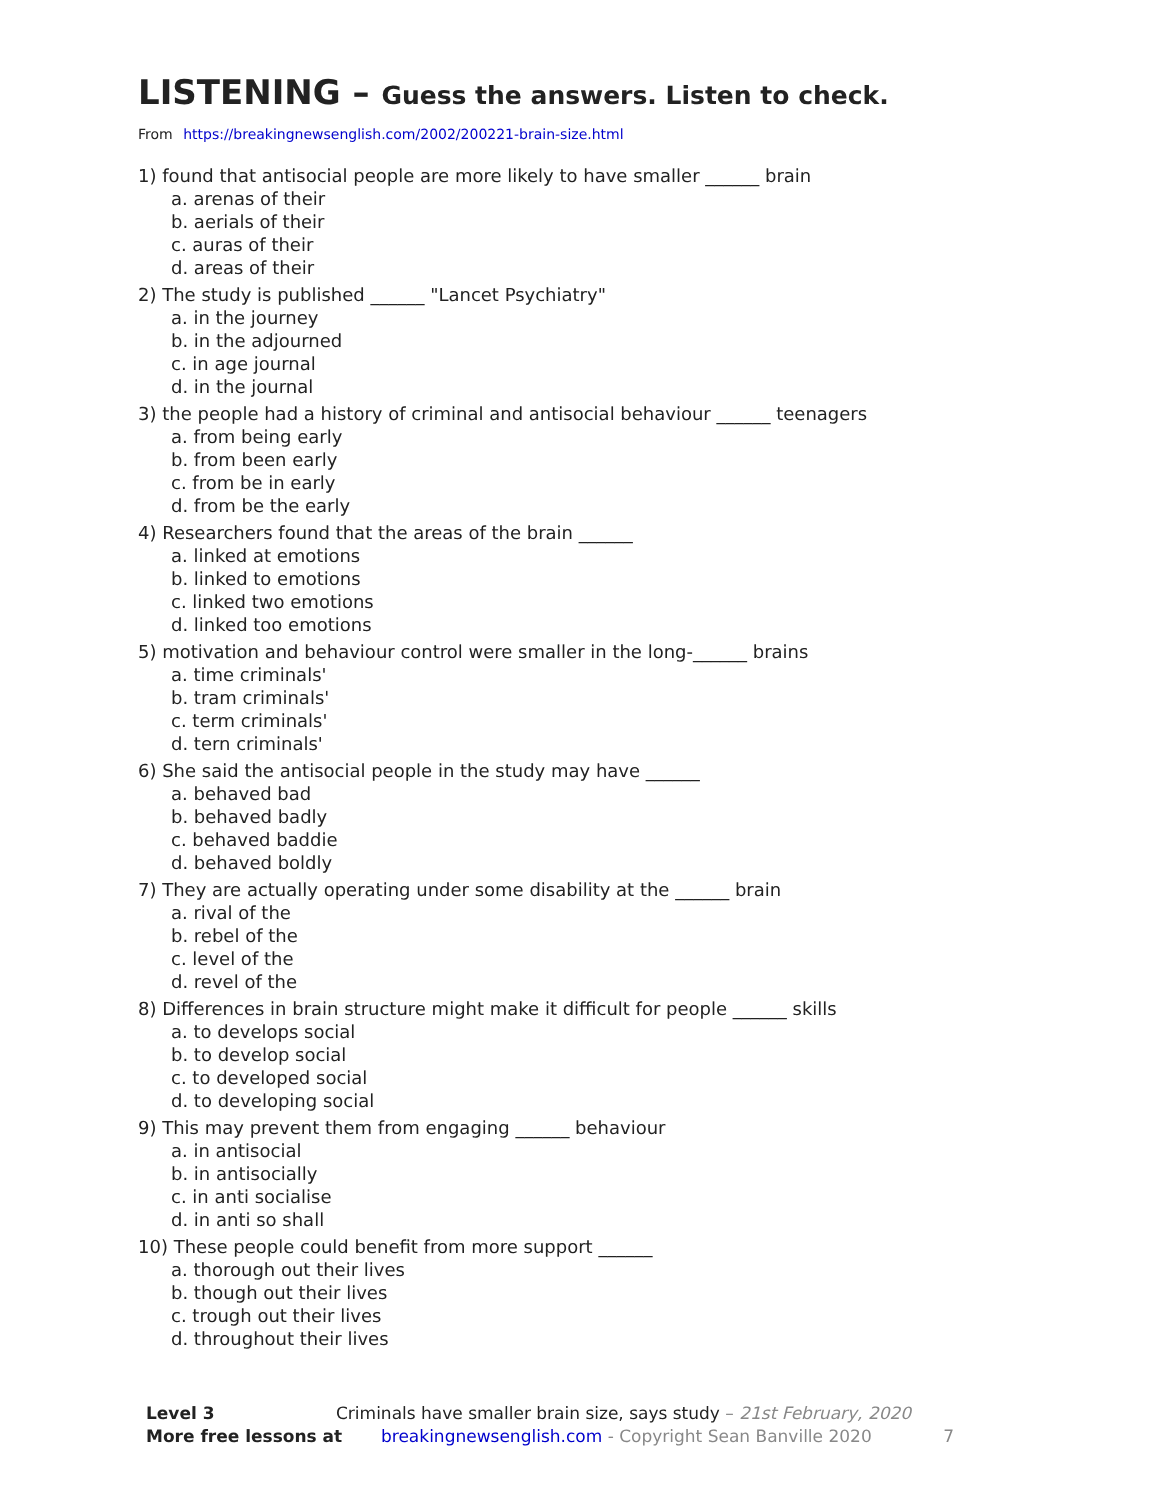LISTENING – Guess the answers. Listen to check.
From https://breakingnewsenglish.com/2002/200221-brain-size.html
1) found that antisocial people are more likely to have smaller ______ brain
a. arenas of their
b. aerials of their
c. auras of their
d. areas of their
2) The study is published ______ "Lancet Psychiatry"
a. in the journey
b. in the adjourned
c. in age journal
d. in the journal
3) the people had a history of criminal and antisocial behaviour ______ teenagers
a. from being early
b. from been early
c. from be in early
d. from be the early
4) Researchers found that the areas of the brain ______
a. linked at emotions
b. linked to emotions
c. linked two emotions
d. linked too emotions
5) motivation and behaviour control were smaller in the long-______ brains
a. time criminals'
b. tram criminals'
c. term criminals'
d. tern criminals'
6) She said the antisocial people in the study may have ______
a. behaved bad
b. behaved badly
c. behaved baddie
d. behaved boldly
7) They are actually operating under some disability at the ______ brain
a. rival of the
b. rebel of the
c. level of the
d. revel of the
8) Differences in brain structure might make it difficult for people ______ skills
a. to develops social
b. to develop social
c. to developed social
d. to developing social
9) This may prevent them from engaging ______ behaviour
a. in antisocial
b. in antisocially
c. in anti socialise
d. in anti so shall
10) These people could benefit from more support ______
a. thorough out their lives
b. though out their lives
c. trough out their lives
d. throughout their lives
Level 3 Criminals have smaller brain size, says study – 21st February, 2020
More free lessons at breakingnewsenglish.com - Copyright Sean Banville 2020 7